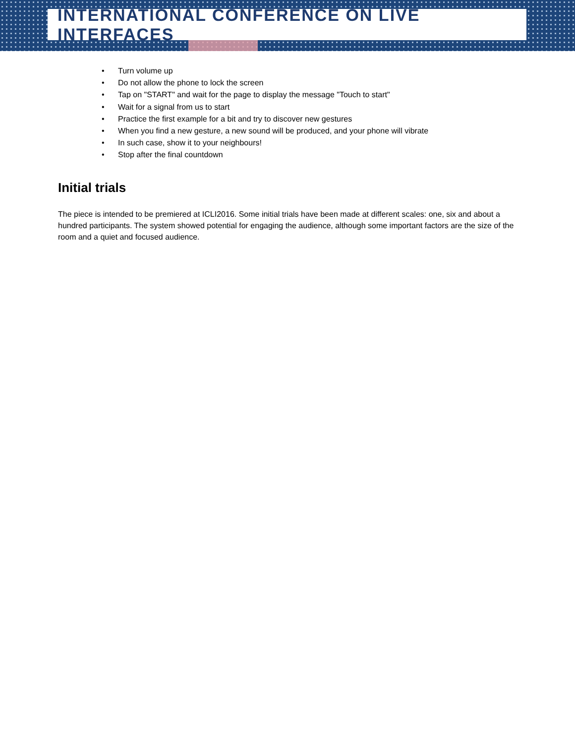INTERNATIONAL CONFERENCE ON LIVE INTERFACES
• Turn volume up
• Do not allow the phone to lock the screen
• Tap on "START" and wait for the page to display the message "Touch to start"
• Wait for a signal from us to start
• Practice the first example for a bit and try to discover new gestures
• When you find a new gesture, a new sound will be produced, and your phone will vibrate
• In such case, show it to your neighbours!
• Stop after the final countdown
Initial trials
The piece is intended to be premiered at ICLI2016. Some initial trials have been made at different scales: one, six and about a hundred participants. The system showed potential for engaging the audience, although some important factors are the size of the room and a quiet and focused audience.